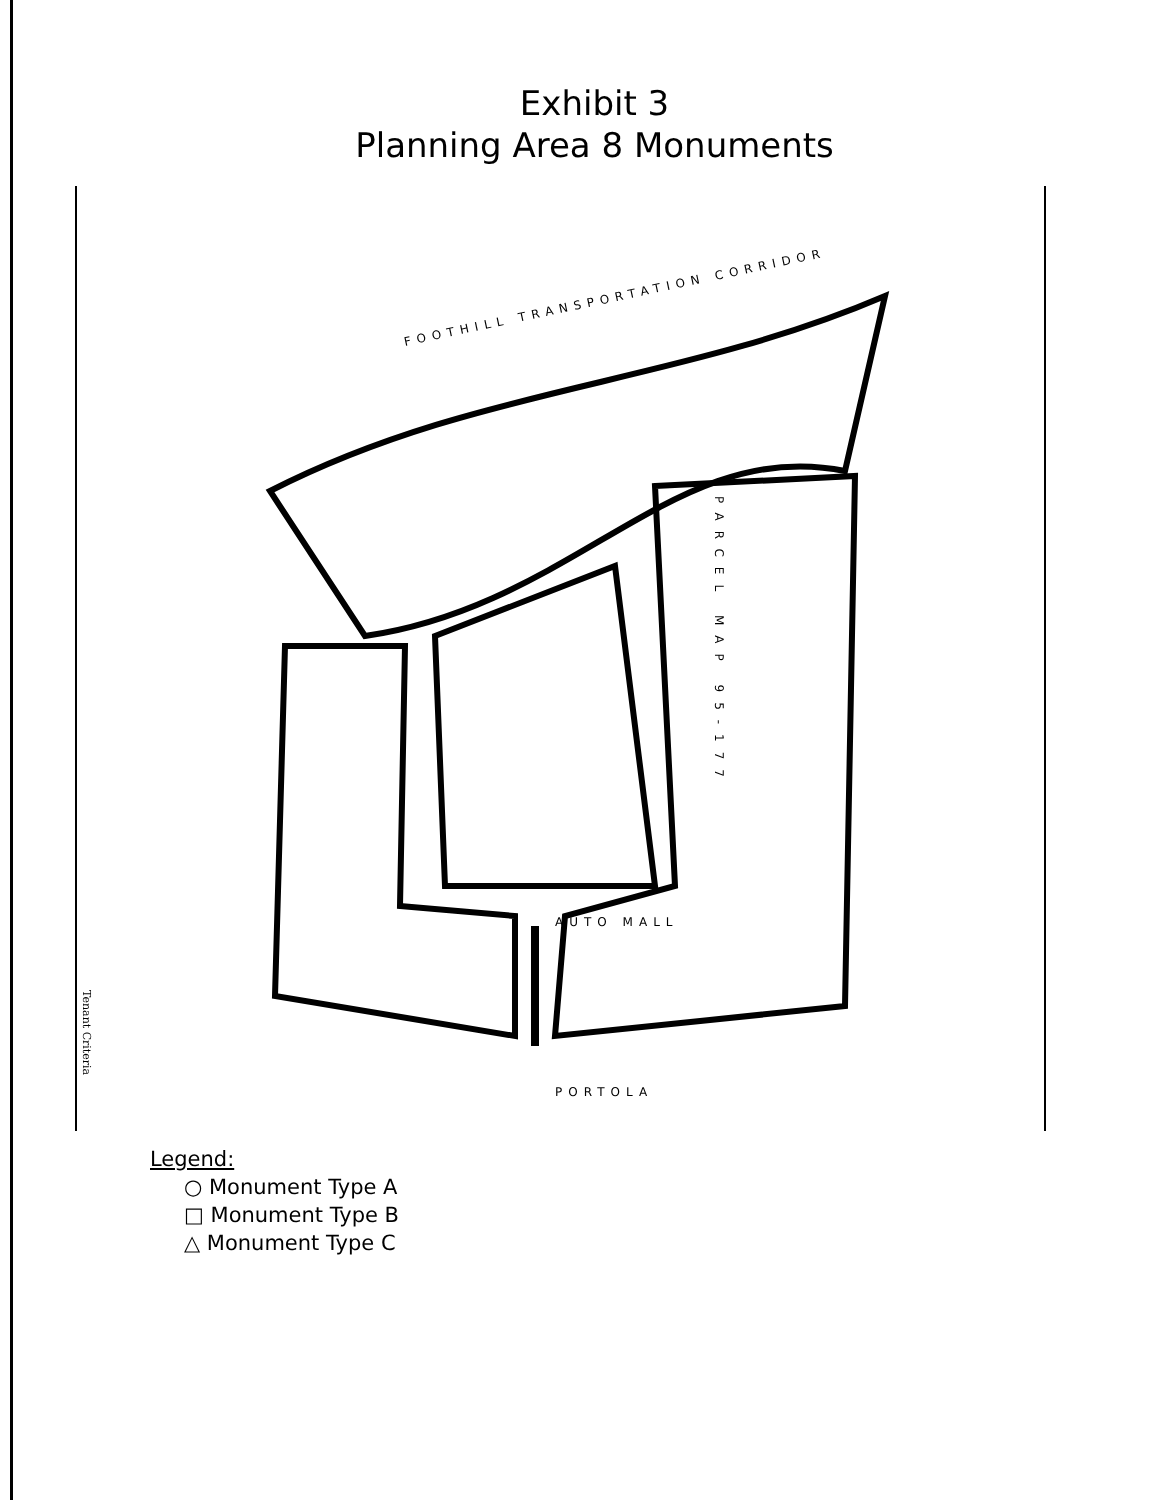Exhibit 3
Planning Area 8 Monuments
FOOTHILL TRANSPORTATION CORRIDOR
PORTOLA
AUTO MALL
PARCEL MAP 95-177
Tenant Criteria
Legend:
○ Monument Type A
□ Monument Type B
△ Monument Type C